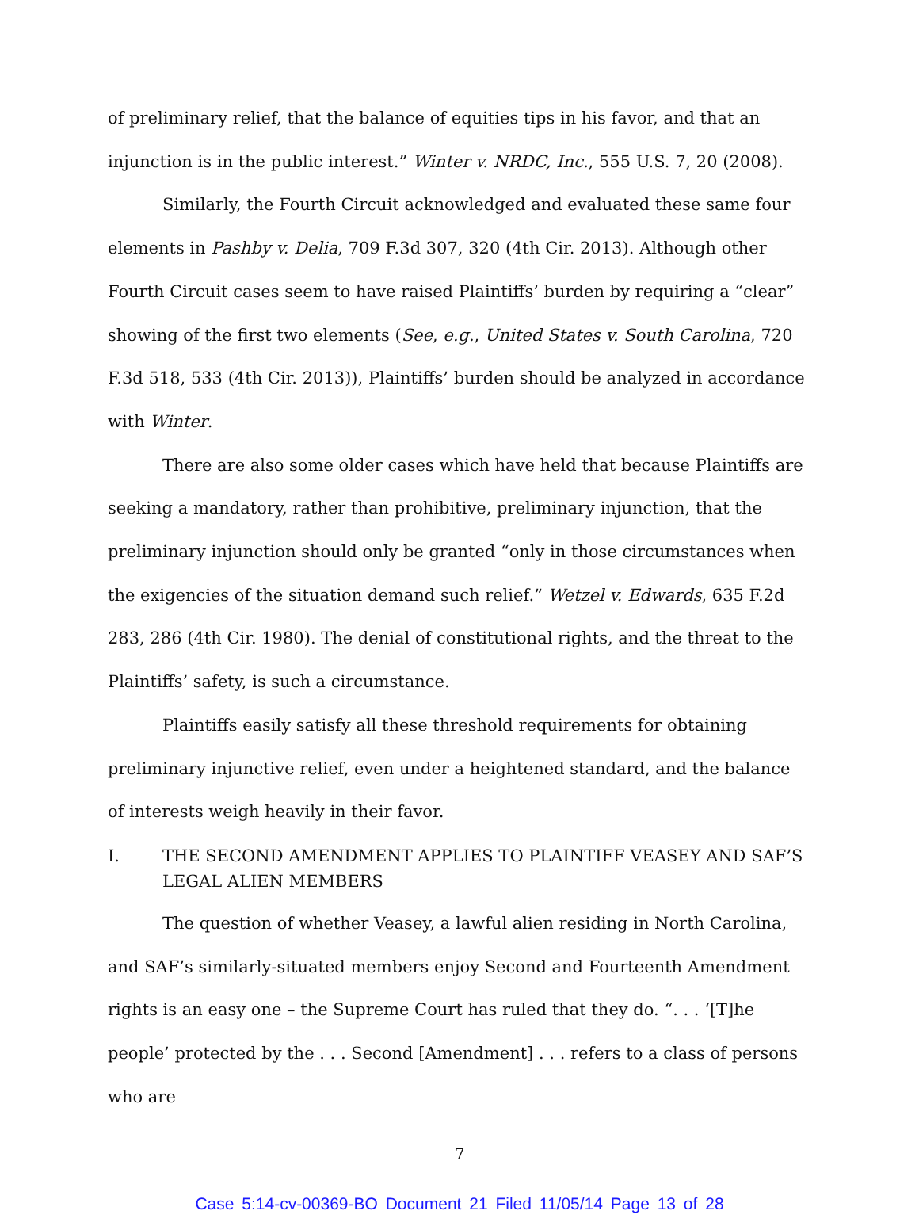of preliminary relief, that the balance of equities tips in his favor, and that an injunction is in the public interest.” Winter v. NRDC, Inc., 555 U.S. 7, 20 (2008).
Similarly, the Fourth Circuit acknowledged and evaluated these same four elements in Pashby v. Delia, 709 F.3d 307, 320 (4th Cir. 2013). Although other Fourth Circuit cases seem to have raised Plaintiffs’ burden by requiring a “clear” showing of the first two elements (See, e.g., United States v. South Carolina, 720 F.3d 518, 533 (4th Cir. 2013)), Plaintiffs’ burden should be analyzed in accordance with Winter.
There are also some older cases which have held that because Plaintiffs are seeking a mandatory, rather than prohibitive, preliminary injunction, that the preliminary injunction should only be granted “only in those circumstances when the exigencies of the situation demand such relief.” Wetzel v. Edwards, 635 F.2d 283, 286 (4th Cir. 1980). The denial of constitutional rights, and the threat to the Plaintiffs’ safety, is such a circumstance.
Plaintiffs easily satisfy all these threshold requirements for obtaining preliminary injunctive relief, even under a heightened standard, and the balance of interests weigh heavily in their favor.
I. THE SECOND AMENDMENT APPLIES TO PLAINTIFF VEASEY AND SAF’S LEGAL ALIEN MEMBERS
The question of whether Veasey, a lawful alien residing in North Carolina, and SAF’s similarly-situated members enjoy Second and Fourteenth Amendment rights is an easy one – the Supreme Court has ruled that they do. “. . . ‘[T]he people’ protected by the . . . Second [Amendment] . . . refers to a class of persons who are
7
Case 5:14-cv-00369-BO Document 21 Filed 11/05/14 Page 13 of 28